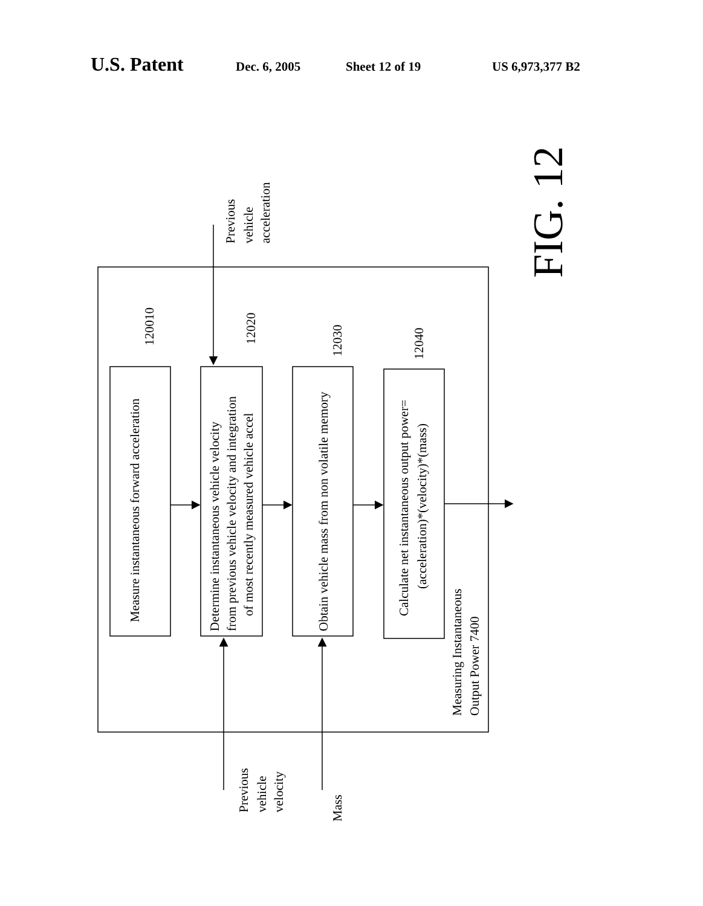U.S. Patent Dec. 6, 2005 Sheet 12 of 19 US 6,973,377 B2
Measure instantaneous forward acceleration
Determine instantaneous vehicle velocity
from previous vehicle velocity and integration
of most recently measured vehicle accel
Obtain vehicle mass from non volatile memory
Calculate net instantaneous output power=
(acceleration)*(velocity)*(mass)
120010
12020
12030
12040
Previous
vehicle
acceleration
Previous
vehicle
velocity
Mass
Measuring Instantaneous
Output Power 7400
FIG. 12